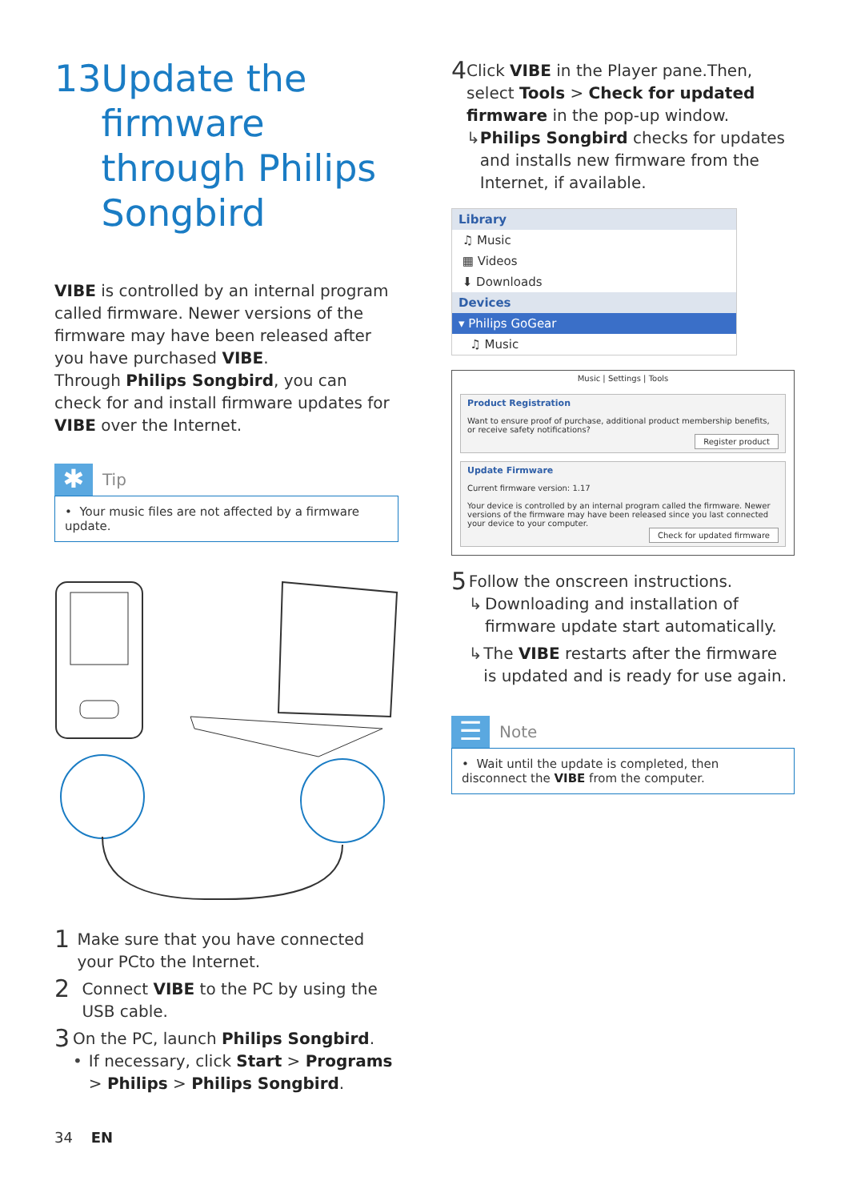13 Update the firmware through Philips Songbird
VIBE is controlled by an internal program called firmware. Newer versions of the firmware may have been released after you have purchased VIBE.
Through Philips Songbird, you can check for and install firmware updates for VIBE over the Internet.
✱
Tip
• Your music files are not affected by a firmware update.
1
Make sure that you have connected your PCto the Internet.
2
Connect VIBE to the PC by using the USB cable.
3
On the PC, launch Philips Songbird.
• If necessary, click Start > Programs > Philips > Philips Songbird.
4
Click VIBE in the Player pane.Then, select Tools > Check for updated firmware in the pop-up window.
↳ Philips Songbird checks for updates and installs new firmware from the Internet, if available.
Library
♫ Music
▦ Videos
⬇ Downloads
Devices
▾ Philips GoGear
♫ Music
Music | Settings | Tools
Product Registration
Want to ensure proof of purchase, additional product membership benefits, or receive safety notifications?
Register product
Update Firmware
Current firmware version: 1.17
Your device is controlled by an internal program called the firmware. Newer versions of the firmware may have been released since you last connected your device to your computer.
Check for updated firmware
5
Follow the onscreen instructions.
↳ Downloading and installation of firmware update start automatically.
↳ The VIBE restarts after the firmware is updated and is ready for use again.
☰
Note
• Wait until the update is completed, then disconnect the VIBE from the computer.
34 EN